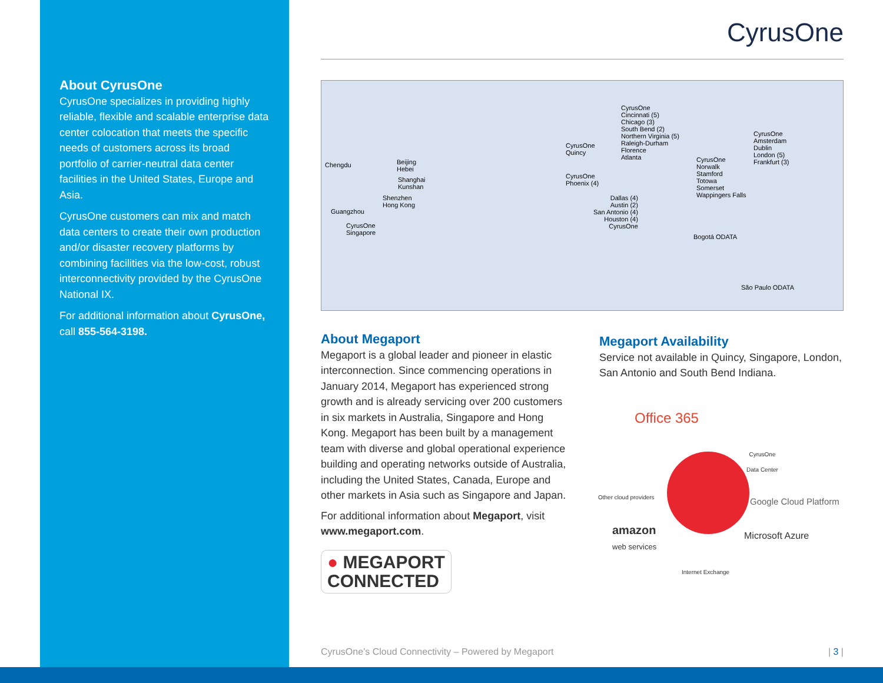About CyrusOne
CyrusOne specializes in providing highly reliable, flexible and scalable enterprise data center colocation that meets the specific needs of customers across its broad portfolio of carrier-neutral data center facilities in the United States, Europe and Asia.
CyrusOne customers can mix and match data centers to create their own production and/or disaster recovery platforms by combining facilities via the low-cost, robust interconnectivity provided by the CyrusOne National IX.
For additional information about CyrusOne, call 855-564-3198.
CyrusOne
Chengdu
Beijing
Hebei
Shanghai
Kunshan
Shenzhen
Hong Kong
Guangzhou
CyrusOne
Singapore
CyrusOne
Quincy
CyrusOne
Phoenix (4)
CyrusOne
Cincinnati (5)
Chicago (3)
South Bend (2)
Northern Virginia (5)
Raleigh-Durham
Florence
Atlanta
Dallas (4)
Austin (2)
San Antonio (4)
Houston (4)
CyrusOne
CyrusOne
Norwalk
Stamford
Totowa
Somerset
Wappingers Falls
CyrusOne
Amsterdam
Dublin
London (5)
Frankfurt (3)
Bogotá ODATA
São Paulo ODATA
About Megaport
Megaport is a global leader and pioneer in elastic interconnection. Since commencing operations in January 2014, Megaport has experienced strong growth and is already servicing over 200 customers in six markets in Australia, Singapore and Hong Kong. Megaport has been built by a management team with diverse and global operational experience building and operating networks outside of Australia, including the United States, Canada, Europe and other markets in Asia such as Singapore and Japan.
For additional information about Megaport, visit www.megaport.com.
● MEGAPORT
CONNECTED
Megaport Availability
Service not available in Quincy, Singapore, London, San Antonio and South Bend Indiana.
Office 365
CyrusOne
Data Center
Other cloud providers
Google Cloud Platform
amazon
web services
Microsoft Azure
Internet Exchange
CyrusOne’s Cloud Connectivity – Powered by Megaport | 3 |